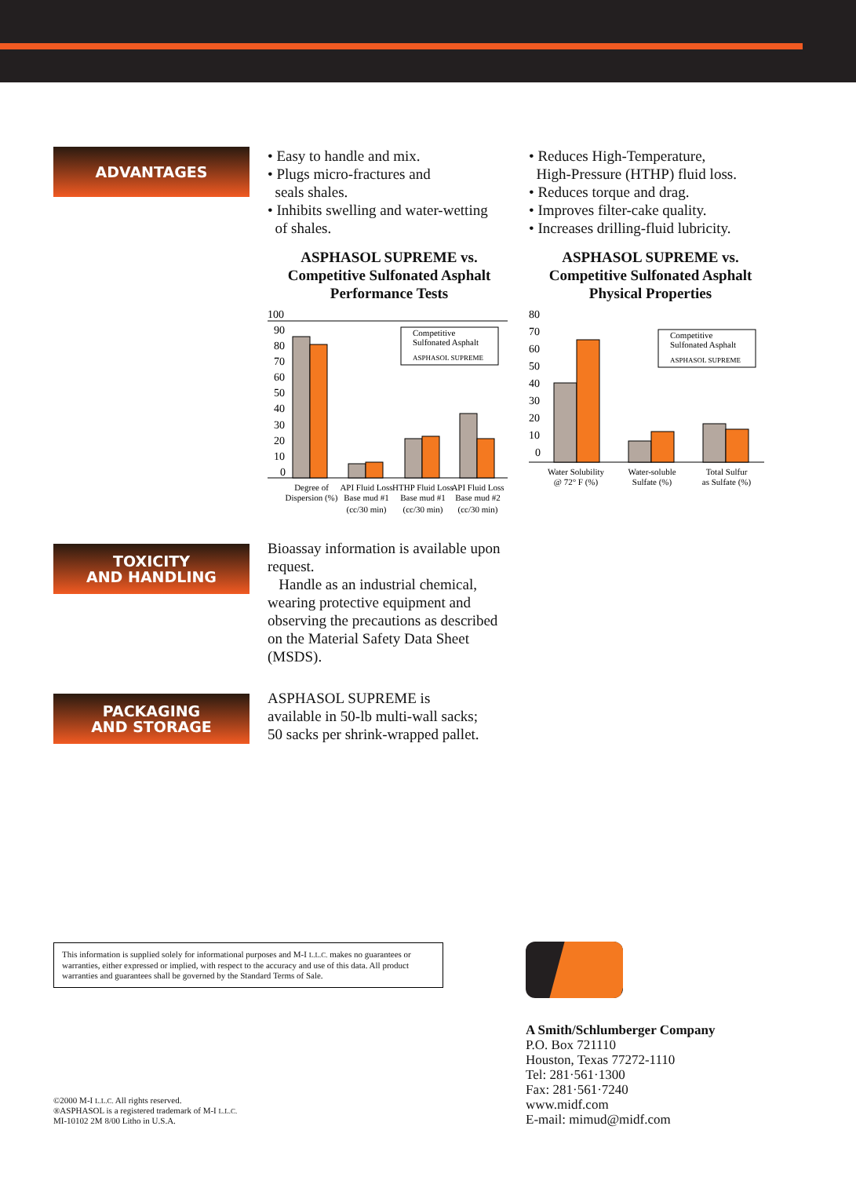ADVANTAGES
• Easy to handle and mix.
• Plugs micro-fractures and
seals shales.
• Inhibits swelling and water-wetting
of shales.
ASPHASOL SUPREME vs.
Competitive Sulfonated Asphalt
Performance Tests
100
90
80
70
60
50
40
30
20
10
0
Competitive
Sulfonated Asphalt
ASPHASOL SUPREME
Degree of
Dispersion (%)
API Fluid Loss
Base mud #1
HTHP Fluid Loss
Base mud #1
API Fluid Loss
Base mud #2
(cc/30 min)
(cc/30 min)
(cc/30 min)
• Reduces High-Temperature,
High-Pressure (HTHP) fluid loss.
• Reduces torque and drag.
• Improves filter-cake quality.
• Increases drilling-fluid lubricity.
ASPHASOL SUPREME vs.
Competitive Sulfonated Asphalt
Physical Properties
80
70
60
50
40
30
20
10
0
Competitive
Sulfonated Asphalt
ASPHASOL SUPREME
Water Solubility
@ 72° F (%)
Water-soluble
Sulfate (%)
Total Sulfur
as Sulfate (%)
TOXICITY
AND HANDLING
Bioassay information is available upon request.
Handle as an industrial chemical, wearing protective equipment and observing the precautions as described on the Material Safety Data Sheet (MSDS).
PACKAGING
AND STORAGE
ASPHASOL SUPREME is available in 50-lb multi-wall sacks; 50 sacks per shrink-wrapped pallet.
This information is supplied solely for informational purposes and M-I L.L.C. makes no guarantees or warranties, either expressed or implied, with respect to the accuracy and use of this data. All product warranties and guarantees shall be governed by the Standard Terms of Sale.
©2000 M-I L.L.C. All rights reserved.
®ASPHASOL is a registered trademark of M-I L.L.C.
MI-10102 2M 8/00 Litho in U.S.A.
A Smith/Schlumberger Company
P.O. Box 721110
Houston, Texas 77272-1110
Tel: 281·561·1300
Fax: 281·561·7240
www.midf.com
E-mail: mimud@midf.com